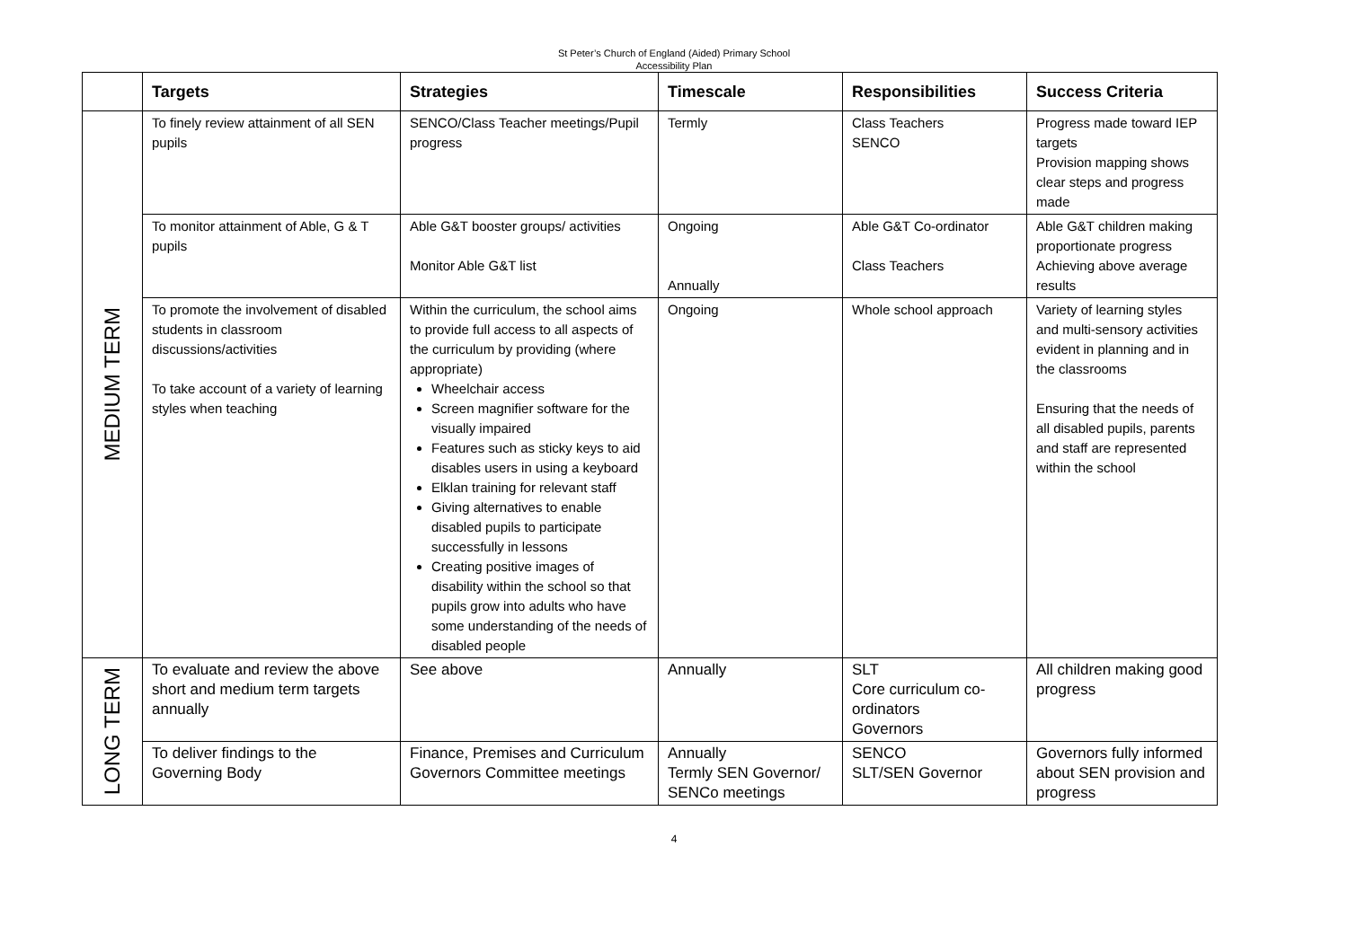St Peter’s Church of England (Aided) Primary School
Accessibility Plan
| | Targets | Strategies | Timescale | Responsibilities | Success Criteria |
| --- | --- | --- | --- | --- | --- |
| MEDIUM TERM | To finely review attainment of all SEN pupils | SENCO/Class Teacher meetings/Pupil progress | Termly | Class Teachers SENCO | Progress made toward IEP targets Provision mapping shows clear steps and progress made |
| | To monitor attainment of Able, G & T pupils | Able G&T booster groups/ activities Monitor Able G&T list | Ongoing Annually | Able G&T Co-ordinator Class Teachers | Able G&T children making proportionate progress Achieving above average results |
| | To promote the involvement of disabled students in classroom discussions/activities To take account of a variety of learning styles when teaching | Within the curriculum, the school aims to provide full access to all aspects of the curriculum by providing (where appropriate) Wheelchair access Screen magnifier software for the visually impaired Features such as sticky keys to aid disables users in using a keyboard Elklan training for relevant staff Giving alternatives to enable disabled pupils to participate successfully in lessons Creating positive images of disability within the school so that pupils grow into adults who have some understanding of the needs of disabled people | Ongoing | Whole school approach | Variety of learning styles and multi-sensory activities evident in planning and in the classrooms Ensuring that the needs of all disabled pupils, parents and staff are represented within the school |
| LONG TERM | To evaluate and review the above short and medium term targets annually | See above | Annually | SLT Core curriculum co-ordinators Governors | All children making good progress |
| | To deliver findings to the Governing Body | Finance, Premises and Curriculum Governors Committee meetings | Annually Termly SEN Governor/ SENCo meetings | SENCO SLT/SEN Governor | Governors fully informed about SEN provision and progress |
4